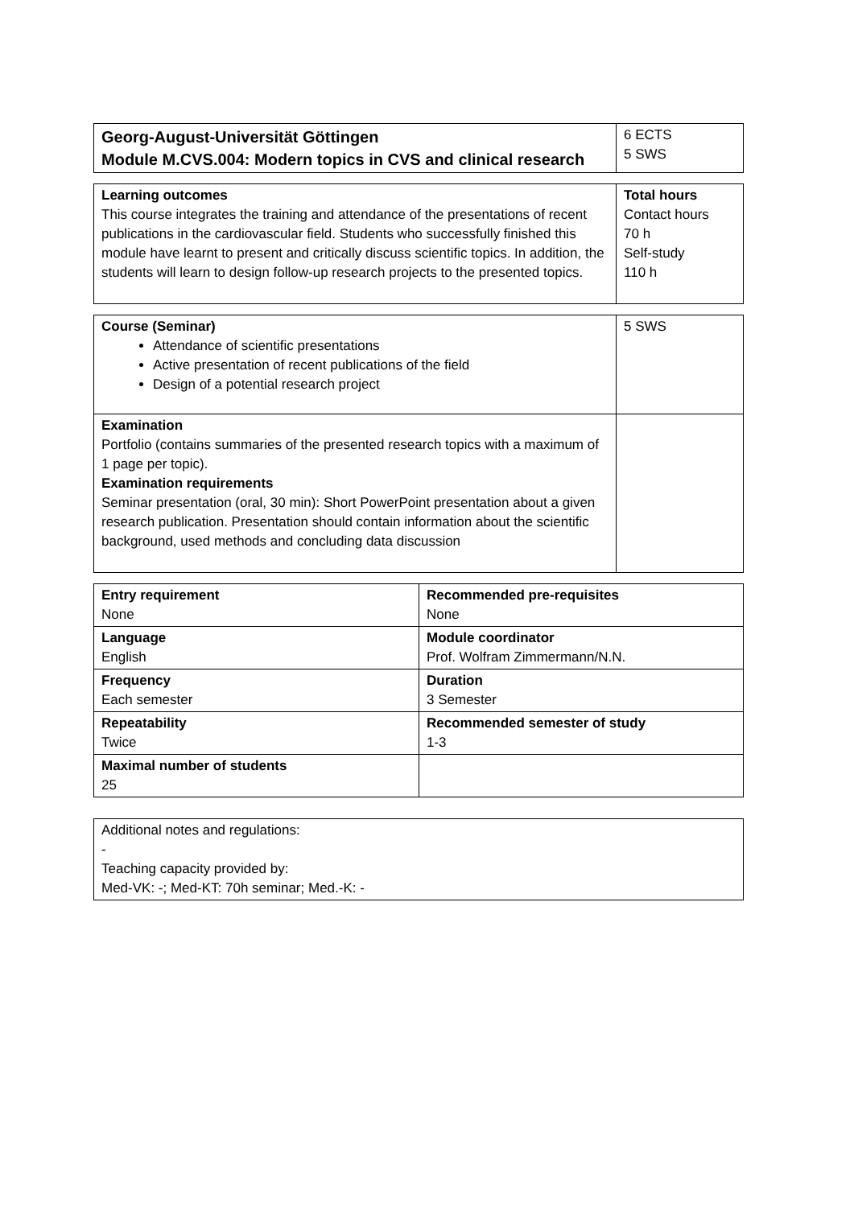| Georg-August-Universität Göttingen Module M.CVS.004: Modern topics in CVS and clinical research | 6 ECTS 5 SWS |
| Learning outcomes This course integrates the training and attendance of the presentations of recent publications in the cardiovascular field. Students who successfully finished this module have learnt to present and critically discuss scientific topics. In addition, the students will learn to design follow-up research projects to the presented topics. | Total hours Contact hours 70 h Self-study 110 h |
| Course (Seminar) Attendance of scientific presentations Active presentation of recent publications of the field Design of a potential research project | 5 SWS |
| Examination Portfolio (contains summaries of the presented research topics with a maximum of 1 page per topic). Examination requirements Seminar presentation (oral, 30 min): Short PowerPoint presentation about a given research publication. Presentation should contain information about the scientific background, used methods and concluding data discussion | |
| Entry requirement None | Recommended pre-requisites None |
| Language English | Module coordinator Prof. Wolfram Zimmermann/N.N. |
| Frequency Each semester | Duration 3 Semester |
| Repeatability Twice | Recommended semester of study 1-3 |
| Maximal number of students 25 | |
| Additional notes and regulations: - Teaching capacity provided by: Med-VK: -; Med-KT: 70h seminar; Med.-K: - |